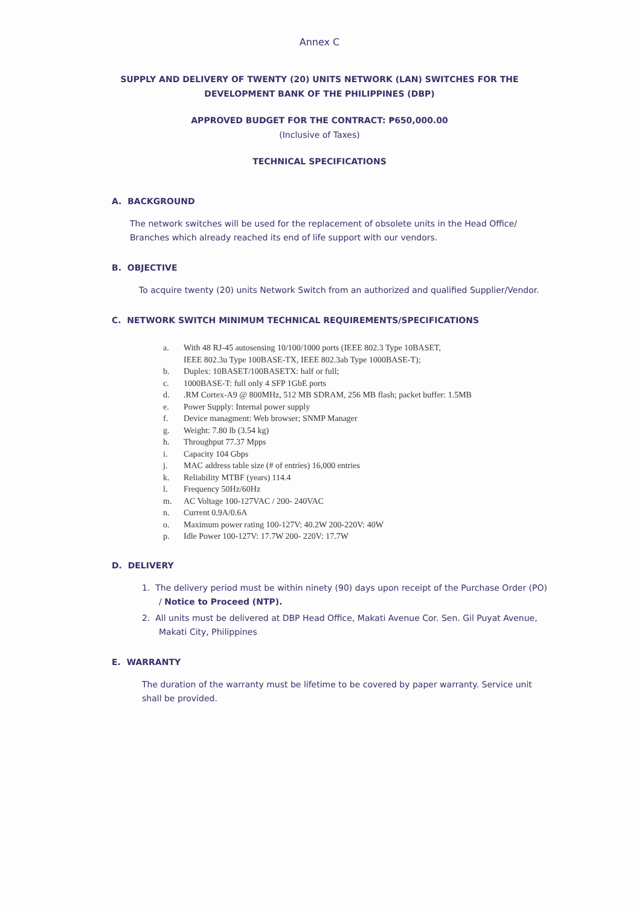Annex C
SUPPLY AND DELIVERY OF TWENTY (20) UNITS NETWORK (LAN) SWITCHES FOR THE
DEVELOPMENT BANK OF THE PHILIPPINES (DBP)
APPROVED BUDGET FOR THE CONTRACT: ₱650,000.00
(Inclusive of Taxes)
TECHNICAL SPECIFICATIONS
A. BACKGROUND
The network switches will be used for the replacement of obsolete units in the Head Office/ Branches which already reached its end of life support with our vendors.
B. OBJECTIVE
To acquire twenty (20) units Network Switch from an authorized and qualified Supplier/Vendor.
C. NETWORK SWITCH MINIMUM TECHNICAL REQUIREMENTS/SPECIFICATIONS
a. With 48 RJ-45 autosensing 10/100/1000 ports (IEEE 802.3 Type 10BASET,
IEEE 802.3u Type 100BASE-TX, IEEE 802.3ab Type 1000BASE-T);
b. Duplex: 10BASET/100BASETX: half or full;
c. 1000BASE-T: full only 4 SFP 1GbE ports
d..RM Cortex-A9 @ 800MHz, 512 MB SDRAM, 256 MB flash; packet buffer: 1.5MB
e. Power Supply: Internal power supply
f. Device managment: Web browser; SNMP Manager
g. Weight: 7.80 lb (3.54 kg)
h. Throughput 77.37 Mpps
i. Capacity 104 Gbps
j. MAC address table size (# of entries) 16,000 entries
k. Reliability MTBF (years) 114.4
l. Frequency 50Hz/60Hz
m. AC Voltage 100-127VAC / 200- 240VAC
n. Current 0.9A/0.6A
o. Maximum power rating 100-127V: 40.2W 200-220V: 40W
p. Idle Power 100-127V: 17.7W 200- 220V: 17.7W
D. DELIVERY
1. The delivery period must be within ninety (90) days upon receipt of the Purchase Order (PO) / Notice to Proceed (NTP).
2. All units must be delivered at DBP Head Office, Makati Avenue Cor. Sen. Gil Puyat Avenue, Makati City, Philippines
E. WARRANTY
The duration of the warranty must be lifetime to be covered by paper warranty. Service unit shall be provided.